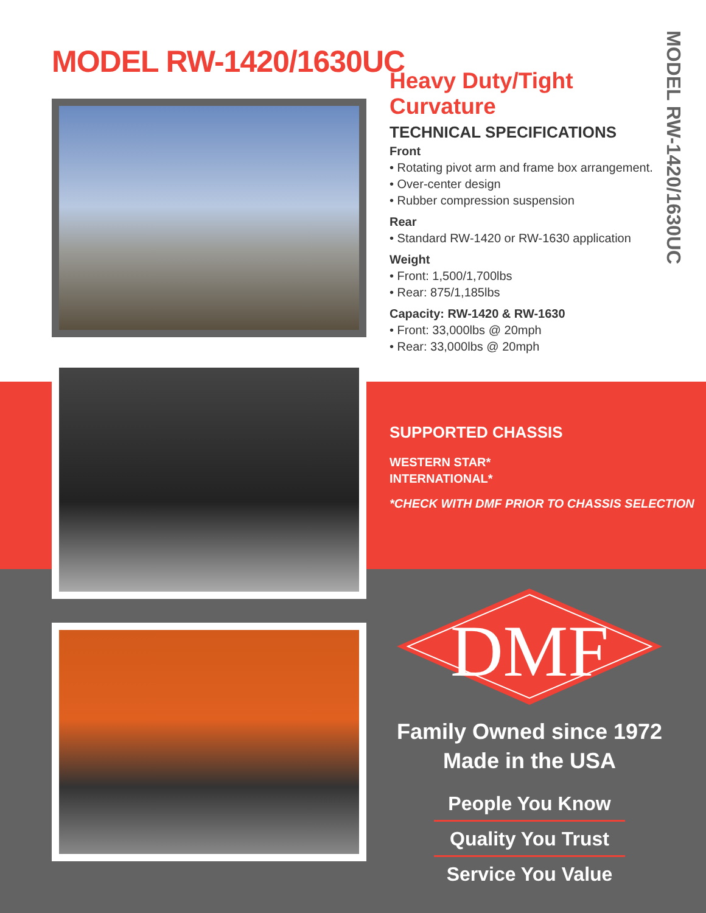MODEL RW-1420/1630UC
MODEL RW-1420/1630UC
Heavy Duty/Tight Curvature
TECHNICAL SPECIFICATIONS
Front
• Rotating pivot arm and frame box arrangement.
• Over-center design
• Rubber compression suspension
Rear
• Standard RW-1420 or RW-1630 application
Weight
• Front: 1,500/1,700lbs
• Rear: 875/1,185lbs
Capacity: RW-1420 & RW-1630
• Front: 33,000lbs @ 20mph
• Rear: 33,000lbs @ 20mph
SUPPORTED CHASSIS
WESTERN STAR*
INTERNATIONAL*
*CHECK WITH DMF PRIOR TO CHASSIS SELECTION
DMF
Family Owned since 1972
Made in the USA
People You Know
Quality You Trust
Service You Value